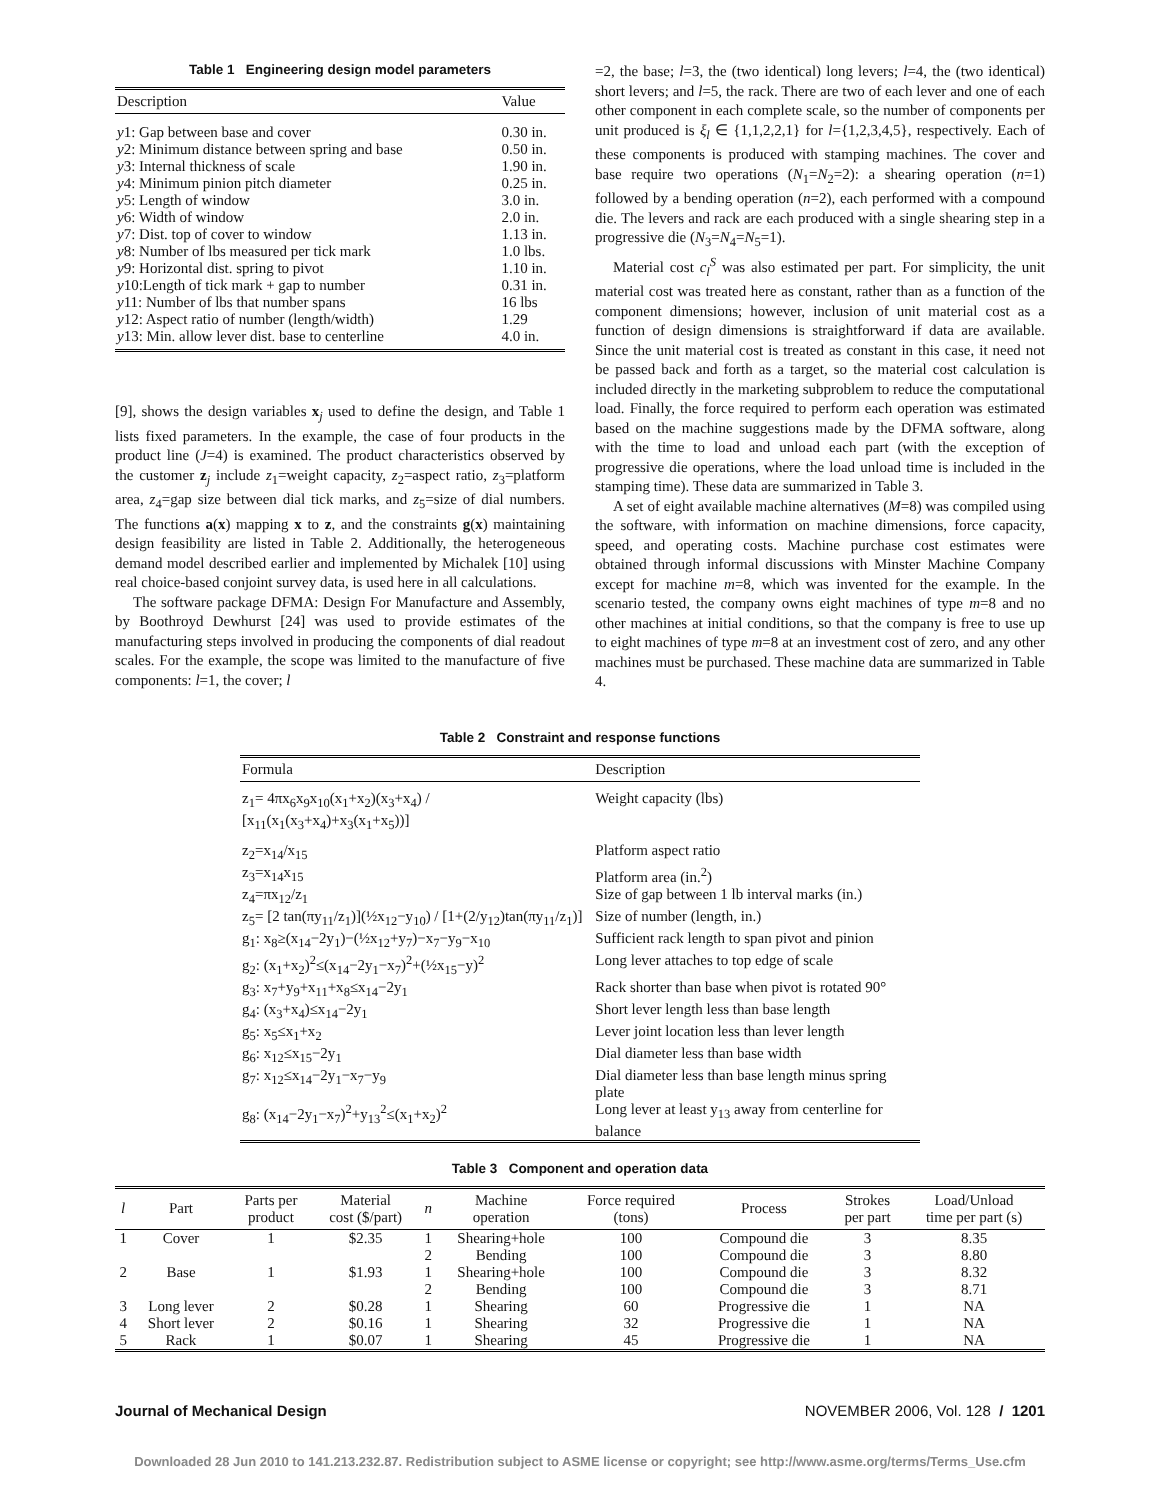Table 1 Engineering design model parameters
| Description | Value |
| --- | --- |
| y 1: Gap between base and cover | 0.30 in. |
| y 2: Minimum distance between spring and base | 0.50 in. |
| y 3: Internal thickness of scale | 1.90 in. |
| y 4: Minimum pinion pitch diameter | 0.25 in. |
| y 5: Length of window | 3.0 in. |
| y 6: Width of window | 2.0 in. |
| y 7: Dist. top of cover to window | 1.13 in. |
| y 8: Number of lbs measured per tick mark | 1.0 lbs. |
| y 9: Horizontal dist. spring to pivot | 1.10 in. |
| y 10:Length of tick mark + gap to number | 0.31 in. |
| y 11: Number of lbs that number spans | 16 lbs |
| y 12: Aspect ratio of number (length/width) | 1.29 |
| y 13: Min. allow lever dist. base to centerline | 4.0 in. |
[9], shows the design variables x<sub>j</sub> used to define the design, and Table 1 lists fixed parameters. In the example, the case of four products in the product line (J=4) is examined. The product characteristics observed by the customer z<sub>j</sub> include z<sub>1</sub>=weight capacity, z<sub>2</sub>=aspect ratio, z<sub>3</sub>=platform area, z<sub>4</sub>=gap size between dial tick marks, and z<sub>5</sub>=size of dial numbers. The functions a(x) mapping x to z, and the constraints g(x) maintaining design feasibility are listed in Table 2. Additionally, the heterogeneous demand model described earlier and implemented by Michalek [10] using real choice-based conjoint survey data, is used here in all calculations.
The software package DFMA: Design For Manufacture and Assembly, by Boothroyd Dewhurst [24] was used to provide estimates of the manufacturing steps involved in producing the components of dial readout scales. For the example, the scope was limited to the manufacture of five components: l=1, the cover; l
=2, the base; l=3, the (two identical) long levers; l=4, the (two identical) short levers; and l=5, the rack. There are two of each lever and one of each other component in each complete scale, so the number of components per unit produced is ξ<sub>l</sub> ∈ {1,1,2,2,1} for l={1,2,3,4,5}, respectively. Each of these components is produced with stamping machines. The cover and base require two operations (N<sub>1</sub>=N<sub>2</sub>=2): a shearing operation (n=1) followed by a bending operation (n=2), each performed with a compound die. The levers and rack are each produced with a single shearing step in a progressive die (N<sub>3</sub>=N<sub>4</sub>=N<sub>5</sub>=1).
Material cost c<sub>l</sub><sup>S</sup> was also estimated per part. For simplicity, the unit material cost was treated here as constant, rather than as a function of the component dimensions; however, inclusion of unit material cost as a function of design dimensions is straightforward if data are available. Since the unit material cost is treated as constant in this case, it need not be passed back and forth as a target, so the material cost calculation is included directly in the marketing subproblem to reduce the computational load. Finally, the force required to perform each operation was estimated based on the machine suggestions made by the DFMA software, along with the time to load and unload each part (with the exception of progressive die operations, where the load unload time is included in the stamping time). These data are summarized in Table 3.
A set of eight available machine alternatives (M=8) was compiled using the software, with information on machine dimensions, force capacity, speed, and operating costs. Machine purchase cost estimates were obtained through informal discussions with Minster Machine Company except for machine m=8, which was invented for the example. In the scenario tested, the company owns eight machines of type m=8 and no other machines at initial conditions, so that the company is free to use up to eight machines of type m=8 at an investment cost of zero, and any other machines must be purchased. These machine data are summarized in Table 4.
Table 2 Constraint and response functions
| Formula | Description |
| --- | --- |
| z<sub>1</sub>= 4πx<sub>6</sub>x<sub>9</sub>x<sub>10</sub>(x<sub>1</sub>+x<sub>2</sub>)(x<sub>3</sub>+x<sub>4</sub>) / [x<sub>11</sub>(x<sub>1</sub>(x<sub>3</sub>+x<sub>4</sub>)+x<sub>3</sub>(x<sub>1</sub>+x<sub>5</sub>))] | Weight capacity (lbs) |
| z<sub>2</sub>=x<sub>14</sub>/x<sub>15</sub> | Platform aspect ratio |
| z<sub>3</sub>=x<sub>14</sub>x<sub>15</sub> | Platform area (in.<sup>2</sup>) |
| z<sub>4</sub>=πx<sub>12</sub>/z<sub>1</sub> | Size of gap between 1 lb interval marks (in.) |
| z<sub>5</sub>= [2 tan(πy<sub>11</sub>/z<sub>1</sub>)](½x<sub>12</sub>−y<sub>10</sub>) / [1+(2/y<sub>12</sub>)tan(πy<sub>11</sub>/z<sub>1</sub>)] | Size of number (length, in.) |
| g<sub>1</sub>: x<sub>8</sub>≥(x<sub>14</sub>−2y<sub>1</sub>)−(½x<sub>12</sub>+y<sub>7</sub>)−x<sub>7</sub>−y<sub>9</sub>−x<sub>10</sub> | Sufficient rack length to span pivot and pinion |
| g<sub>2</sub>: (x<sub>1</sub>+x<sub>2</sub>)<sup>2</sup>≤(x<sub>14</sub>−2y<sub>1</sub>−x<sub>7</sub>)<sup>2</sup>+(½x<sub>15</sub>−y)<sup>2</sup> | Long lever attaches to top edge of scale |
| g<sub>3</sub>: x<sub>7</sub>+y<sub>9</sub>+x<sub>11</sub>+x<sub>8</sub>≤x<sub>14</sub>−2y<sub>1</sub> | Rack shorter than base when pivot is rotated 90° |
| g<sub>4</sub>: (x<sub>3</sub>+x<sub>4</sub>)≤x<sub>14</sub>−2y<sub>1</sub> | Short lever length less than base length |
| g<sub>5</sub>: x<sub>5</sub>≤x<sub>1</sub>+x<sub>2</sub> | Lever joint location less than lever length |
| g<sub>6</sub>: x<sub>12</sub>≤x<sub>15</sub>−2y<sub>1</sub> | Dial diameter less than base width |
| g<sub>7</sub>: x<sub>12</sub>≤x<sub>14</sub>−2y<sub>1</sub>−x<sub>7</sub>−y<sub>9</sub> | Dial diameter less than base length minus spring plate |
| g<sub>8</sub>: (x<sub>14</sub>−2y<sub>1</sub>−x<sub>7</sub>)<sup>2</sup>+y<sub>13</sub><sup>2</sup>≤(x<sub>1</sub>+x<sub>2</sub>)<sup>2</sup> | Long lever at least y<sub>13</sub> away from centerline for balance |
Table 3 Component and operation data
| l | Part | Parts per product | Material cost ($/part) | n | Machine operation | Force required (tons) | Process | Strokes per part | Load/Unload time per part (s) |
| --- | --- | --- | --- | --- | --- | --- | --- | --- | --- |
| 1 | Cover | 1 | $2.35 | 1 | Shearing+hole | 100 | Compound die | 3 | 8.35 |
| | | | | 2 | Bending | 100 | Compound die | 3 | 8.80 |
| 2 | Base | 1 | $1.93 | 1 | Shearing+hole | 100 | Compound die | 3 | 8.32 |
| | | | | 2 | Bending | 100 | Compound die | 3 | 8.71 |
| 3 | Long lever | 2 | $0.28 | 1 | Shearing | 60 | Progressive die | 1 | NA |
| 4 | Short lever | 2 | $0.16 | 1 | Shearing | 32 | Progressive die | 1 | NA |
| 5 | Rack | 1 | $0.07 | 1 | Shearing | 45 | Progressive die | 1 | NA |
Journal of Mechanical Design NOVEMBER 2006, Vol. 128 / 1201
Downloaded 28 Jun 2010 to 141.213.232.87. Redistribution subject to ASME license or copyright; see http://www.asme.org/terms/Terms_Use.cfm